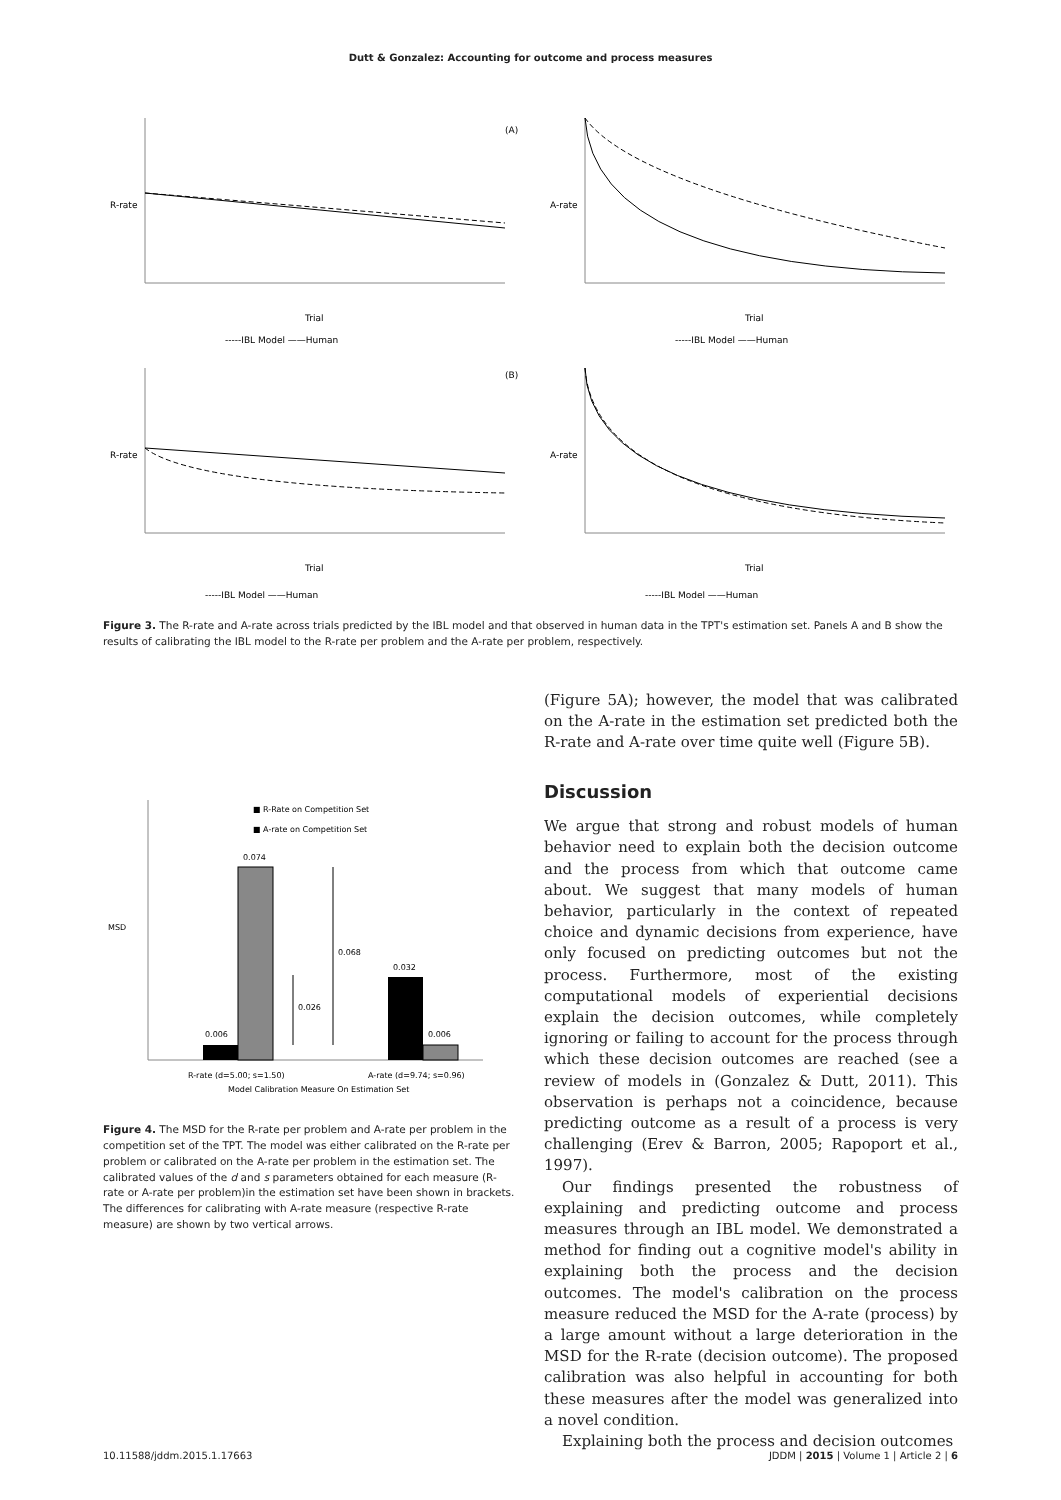Dutt & Gonzalez: Accounting for outcome and process measures
R-rate
Trial
-----IBL Model ——Human
(A)
A-rate
Trial
-----IBL Model ——Human
R-rate
Trial
-----IBL Model ——Human
(B)
A-rate
Trial
-----IBL Model ——Human
Figure 3. The R-rate and A-rate across trials predicted by the IBL model and that observed in human data in the TPT's estimation set. Panels A and B show the results of calibrating the IBL model to the R-rate per problem and the A-rate per problem, respectively.
MSD
■ R-Rate on Competition Set
■ A-rate on Competition Set
0.006
0.074
0.032
0.006
0.026
0.068
R-rate (d=5.00; s=1.50)
A-rate (d=9.74; s=0.96)
Model Calibration Measure On Estimation Set
Figure 4. The MSD for the R-rate per problem and A-rate per problem in the competition set of the TPT. The model was either calibrated on the R-rate per problem or calibrated on the A-rate per problem in the estimation set. The calibrated values of the d and s parameters obtained for each measure (R-rate or A-rate per problem)in the estimation set have been shown in brackets. The differences for calibrating with A-rate measure (respective R-rate measure) are shown by two vertical arrows.
(Figure 5A); however, the model that was calibrated on the A-rate in the estimation set predicted both the R-rate and A-rate over time quite well (Figure 5B).
Discussion
We argue that strong and robust models of human behavior need to explain both the decision outcome and the process from which that outcome came about. We suggest that many models of human behavior, particularly in the context of repeated choice and dynamic decisions from experience, have only focused on predicting outcomes but not the process. Furthermore, most of the existing computational models of experiential decisions explain the decision outcomes, while completely ignoring or failing to account for the process through which these decision outcomes are reached (see a review of models in (Gonzalez & Dutt, 2011). This observation is perhaps not a coincidence, because predicting outcome as a result of a process is very challenging (Erev & Barron, 2005; Rapoport et al., 1997).
Our findings presented the robustness of explaining and predicting outcome and process measures through an IBL model. We demonstrated a method for finding out a cognitive model's ability in explaining both the process and the decision outcomes. The model's calibration on the process measure reduced the MSD for the A-rate (process) by a large amount without a large deterioration in the MSD for the R-rate (decision outcome). The proposed calibration was also helpful in accounting for both these measures after the model was generalized into a novel condition.
Explaining both the process and decision outcomes
10.11588/jddm.2015.1.17663 JDDM | 2015 | Volume 1 | Article 2 | 6